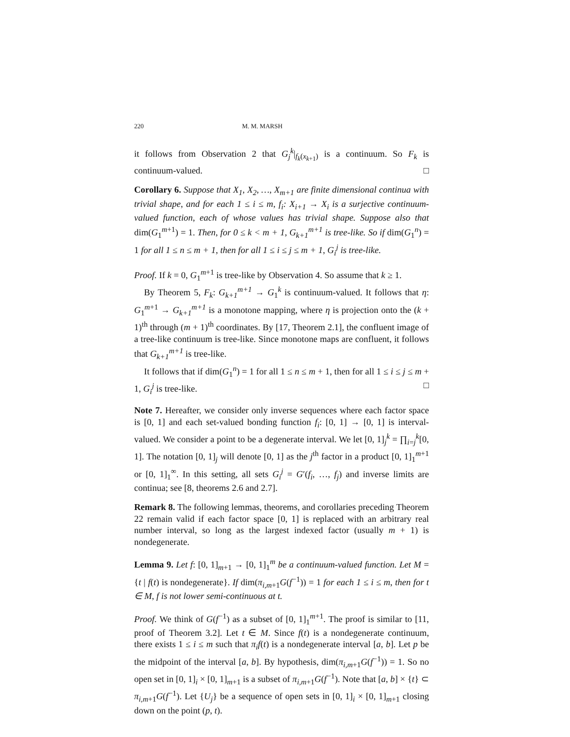220 M. M. MARSH
it follows from Observation 2 that G<sub>j</sub><sup>k</sup>|<sub>f<sub>k</sub>(x<sub>k+1</sub>)</sub> is a continuum. So F<sub>k</sub> is continuum-valued. □
Corollary 6. Suppose that X<sub>1</sub>, X<sub>2</sub>, …, X<sub>m+1</sub> are finite dimensional continua with trivial shape, and for each 1 ≤ i ≤ m, f<sub>i</sub>: X<sub>i+1</sub> → X<sub>i</sub> is a surjective continuum-valued function, each of whose values has trivial shape. Suppose also that dim(G<sub>1</sub><sup>m+1</sup>) = 1. Then, for 0 ≤ k < m + 1, G<sub>k+1</sub><sup>m+1</sup> is tree-like. So if dim(G<sub>1</sub><sup>n</sup>) = 1 for all 1 ≤ n ≤ m + 1, then for all 1 ≤ i ≤ j ≤ m + 1, G<sub>i</sub><sup>j</sup> is tree-like.
Proof. If k = 0, G<sub>1</sub><sup>m+1</sup> is tree-like by Observation 4. So assume that k ≥ 1.
By Theorem 5, F<sub>k</sub>: G<sub>k+1</sub><sup>m+1</sup> → G<sub>1</sub><sup>k</sup> is continuum-valued. It follows that η: G<sub>1</sub><sup>m+1</sup> → G<sub>k+1</sub><sup>m+1</sup> is a monotone mapping, where η is projection onto the (k + 1)<sup>th</sup> through (m + 1)<sup>th</sup> coordinates. By [17, Theorem 2.1], the confluent image of a tree-like continuum is tree-like. Since monotone maps are confluent, it follows that G<sub>k+1</sub><sup>m+1</sup> is tree-like.
It follows that if dim(G<sub>1</sub><sup>n</sup>) = 1 for all 1 ≤ n ≤ m + 1, then for all 1 ≤ i ≤ j ≤ m + 1, G<sub>i</sub><sup>j</sup> is tree-like. □
Note 7. Hereafter, we consider only inverse sequences where each factor space is [0, 1] and each set-valued bonding function f<sub>i</sub>: [0, 1] → [0, 1] is interval-valued. We consider a point to be a degenerate interval. We let [0, 1]<sub>j</sub><sup>k</sup> = ∏<sub>i=j</sub><sup>k</sup>[0, 1]. The notation [0, 1]<sub>j</sub> will denote [0, 1] as the j<sup>th</sup> factor in a product [0, 1]<sub>1</sub><sup>m+1</sup> or [0, 1]<sub>1</sub><sup>∞</sup>. In this setting, all sets G<sub>i</sub><sup>j</sup> = G′(f<sub>i</sub>, …, f<sub>j</sub>) and inverse limits are continua; see [8, theorems 2.6 and 2.7].
Remark 8. The following lemmas, theorems, and corollaries preceding Theorem 22 remain valid if each factor space [0, 1] is replaced with an arbitrary real number interval, so long as the largest indexed factor (usually m + 1) is nondegenerate.
Lemma 9. Let f: [0, 1]<sub>m+1</sub> → [0, 1]<sub>1</sub><sup>m</sup> be a continuum-valued function. Let M = {t | f(t) is nondegenerate}. If dim(π<sub>i,m+1</sub>G(f<sup>−1</sup>)) = 1 for each 1 ≤ i ≤ m, then for t ∈ M, f is not lower semi-continuous at t.
Proof. We think of G(f<sup>−1</sup>) as a subset of [0, 1]<sub>1</sub><sup>m+1</sup>. The proof is similar to [11, proof of Theorem 3.2]. Let t ∈ M. Since f(t) is a nondegenerate continuum, there exists 1 ≤ i ≤ m such that π<sub>i</sub>f(t) is a nondegenerate interval [a, b]. Let p be the midpoint of the interval [a, b]. By hypothesis, dim(π<sub>i,m+1</sub>G(f<sup>−1</sup>)) = 1. So no open set in [0, 1]<sub>i</sub> × [0, 1]<sub>m+1</sub> is a subset of π<sub>i,m+1</sub>G(f<sup>−1</sup>). Note that [a, b] × {t} ⊂ π<sub>i,m+1</sub>G(f<sup>−1</sup>). Let {U<sub>j</sub>} be a sequence of open sets in [0, 1]<sub>i</sub> × [0, 1]<sub>m+1</sub> closing down on the point (p, t).